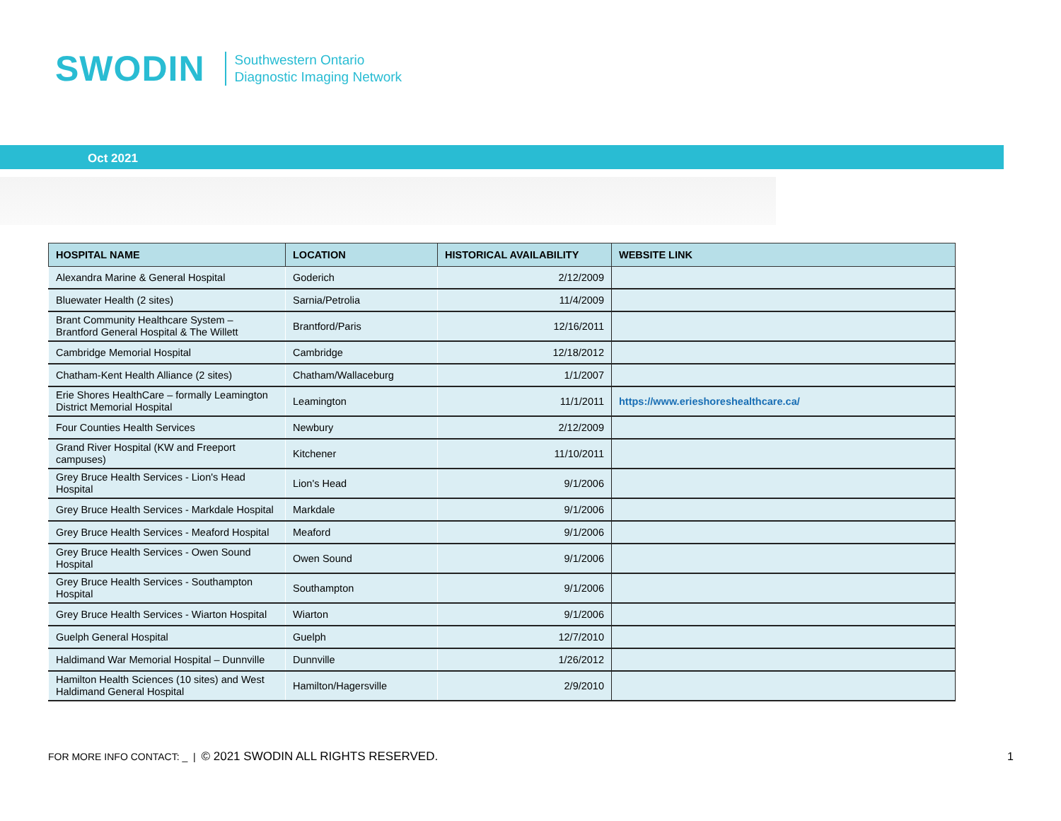SWODIN
Southwestern Ontario
Diagnostic Imaging Network
Oct 2021
| HOSPITAL NAME | LOCATION | HISTORICAL AVAILABILITY | WEBSITE LINK |
| --- | --- | --- | --- |
| Alexandra Marine & General Hospital | Goderich | 2/12/2009 | |
| Bluewater Health (2 sites) | Sarnia/Petrolia | 11/4/2009 | |
| Brant Community Healthcare System – Brantford General Hospital & The Willett | Brantford/Paris | 12/16/2011 | |
| Cambridge Memorial Hospital | Cambridge | 12/18/2012 | |
| Chatham-Kent Health Alliance (2 sites) | Chatham/Wallaceburg | 1/1/2007 | |
| Erie Shores HealthCare – formally Leamington District Memorial Hospital | Leamington | 11/1/2011 | https://www.erieshoreshealthcare.ca/ |
| Four Counties Health Services | Newbury | 2/12/2009 | |
| Grand River Hospital (KW and Freeport campuses) | Kitchener | 11/10/2011 | |
| Grey Bruce Health Services - Lion's Head Hospital | Lion's Head | 9/1/2006 | |
| Grey Bruce Health Services - Markdale Hospital | Markdale | 9/1/2006 | |
| Grey Bruce Health Services - Meaford Hospital | Meaford | 9/1/2006 | |
| Grey Bruce Health Services - Owen Sound Hospital | Owen Sound | 9/1/2006 | |
| Grey Bruce Health Services - Southampton Hospital | Southampton | 9/1/2006 | |
| Grey Bruce Health Services - Wiarton Hospital | Wiarton | 9/1/2006 | |
| Guelph General Hospital | Guelph | 12/7/2010 | |
| Haldimand War Memorial Hospital – Dunnville | Dunnville | 1/26/2012 | |
| Hamilton Health Sciences (10 sites) and West Haldimand General Hospital | Hamilton/Hagersville | 2/9/2010 | |
FOR MORE INFO CONTACT: _ | © 2021 SWODIN ALL RIGHTS RESERVED.
1